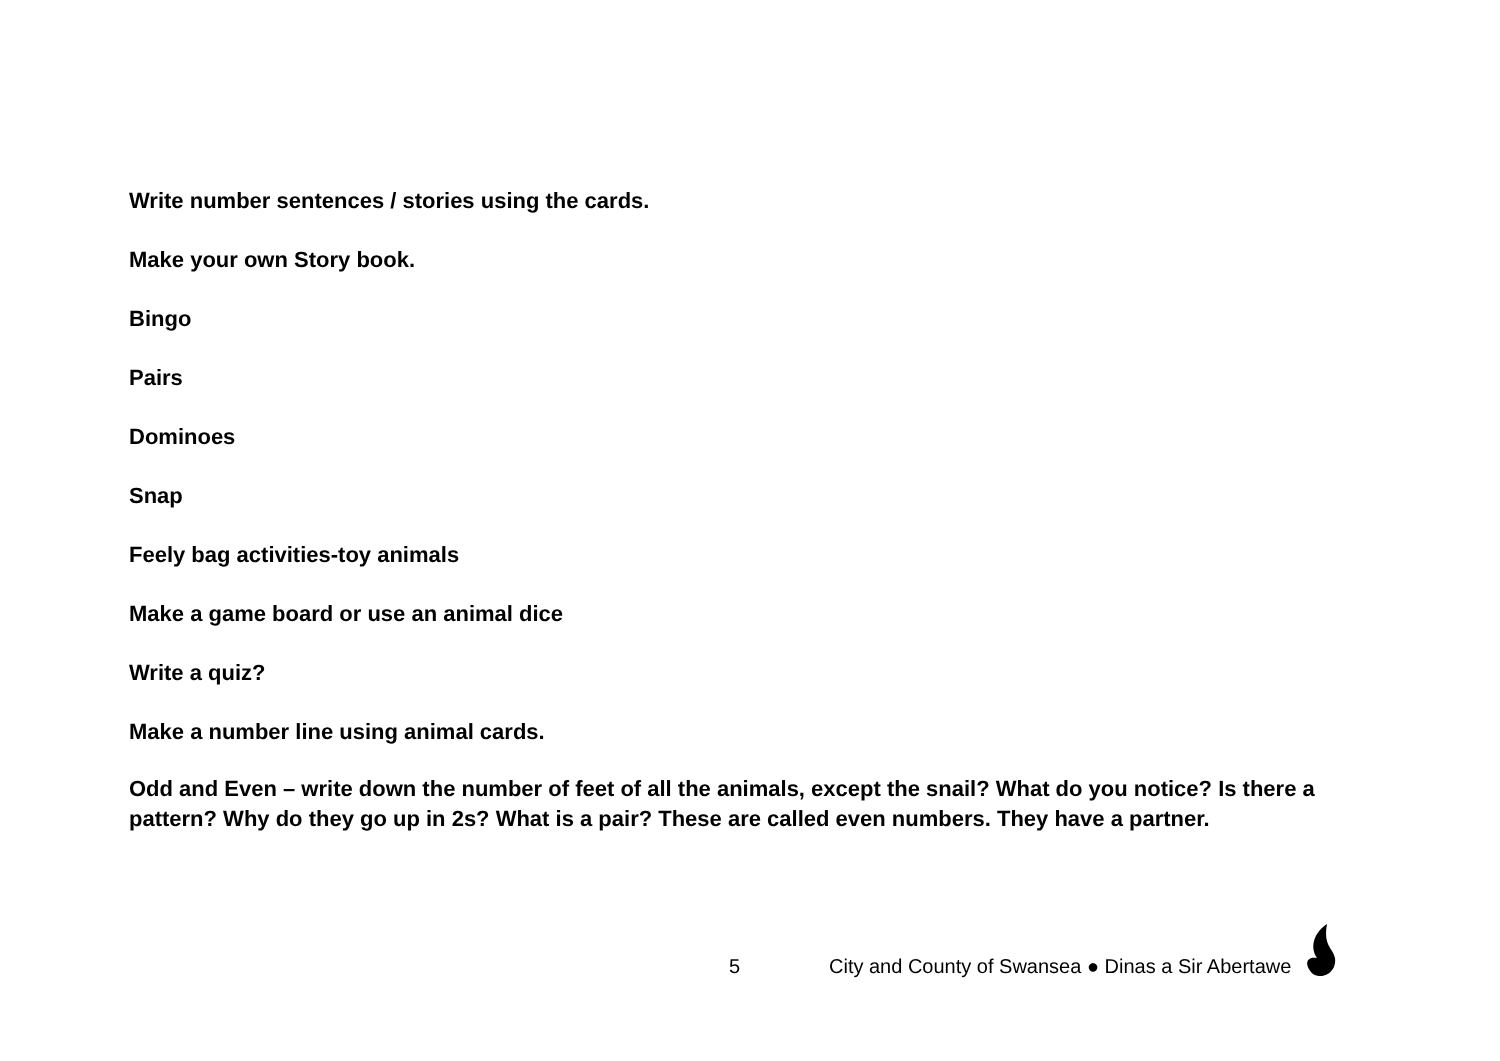Write number sentences / stories using the cards.
Make your own Story book.
Bingo
Pairs
Dominoes
Snap
Feely bag activities-toy animals
Make a game board or use an animal dice
Write a quiz?
Make a number line using animal cards.
Odd and Even – write down the number of feet of all the animals, except the snail? What do you notice? Is there a pattern? Why do they go up in 2s? What is a pair? These are called even numbers. They have a partner.
5 City and County of Swansea ● Dinas a Sir Abertawe